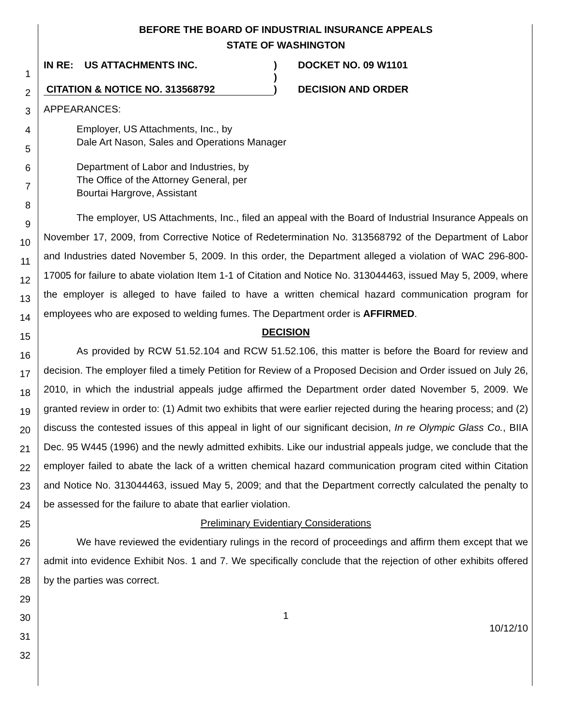1
2
3
4
5
6
7
8
9
10
11
12
13
14
15
16
17
18
19
20
21
22
23
24
25
26
27
28
29
30
31
32
BEFORE THE BOARD OF INDUSTRIAL INSURANCE APPEALS
STATE OF WASHINGTON
IN RE: US ATTACHMENTS INC.
CITATION & NOTICE NO. 313568792
)
)
)
DOCKET NO. 09 W1101
DECISION AND ORDER
APPEARANCES:
Employer, US Attachments, Inc., by
Dale Art Nason, Sales and Operations Manager
Department of Labor and Industries, by
The Office of the Attorney General, per
Bourtai Hargrove, Assistant
The employer, US Attachments, Inc., filed an appeal with the Board of Industrial Insurance Appeals on November 17, 2009, from Corrective Notice of Redetermination No. 313568792 of the Department of Labor and Industries dated November 5, 2009. In this order, the Department alleged a violation of WAC 296-800-17005 for failure to abate violation Item 1-1 of Citation and Notice No. 313044463, issued May 5, 2009, where the employer is alleged to have failed to have a written chemical hazard communication program for employees who are exposed to welding fumes. The Department order is AFFIRMED.
DECISION
As provided by RCW 51.52.104 and RCW 51.52.106, this matter is before the Board for review and decision. The employer filed a timely Petition for Review of a Proposed Decision and Order issued on July 26, 2010, in which the industrial appeals judge affirmed the Department order dated November 5, 2009. We granted review in order to: (1) Admit two exhibits that were earlier rejected during the hearing process; and (2) discuss the contested issues of this appeal in light of our significant decision, In re Olympic Glass Co., BIIA Dec. 95 W445 (1996) and the newly admitted exhibits. Like our industrial appeals judge, we conclude that the employer failed to abate the lack of a written chemical hazard communication program cited within Citation and Notice No. 313044463, issued May 5, 2009; and that the Department correctly calculated the penalty to be assessed for the failure to abate that earlier violation.
Preliminary Evidentiary Considerations
We have reviewed the evidentiary rulings in the record of proceedings and affirm them except that we admit into evidence Exhibit Nos. 1 and 7. We specifically conclude that the rejection of other exhibits offered by the parties was correct.
1
10/12/10